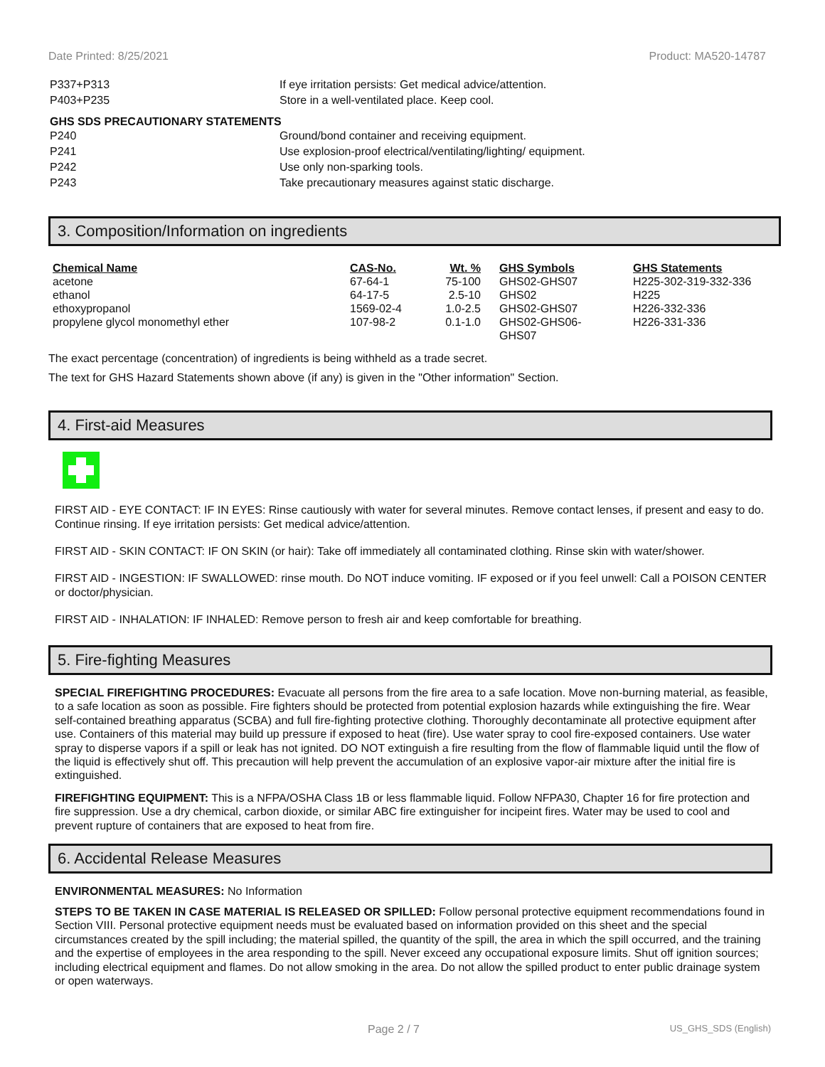Date Printed: 8/25/2021 Product: MA520-14787
| P337+P313 | If eye irritation persists: Get medical advice/attention. |
| P403+P235 | Store in a well-ventilated place. Keep cool. |
GHS SDS PRECAUTIONARY STATEMENTS
| P240 | Ground/bond container and receiving equipment. |
| P241 | Use explosion-proof electrical/ventilating/lighting/ equipment. |
| P242 | Use only non-sparking tools. |
| P243 | Take precautionary measures against static discharge. |
3. Composition/Information on ingredients
| Chemical Name | CAS-No. | Wt. % | GHS Symbols | GHS Statements |
| --- | --- | --- | --- | --- |
| acetone | 67-64-1 | 75-100 | GHS02-GHS07 | H225-302-319-332-336 |
| ethanol | 64-17-5 | 2.5-10 | GHS02 | H225 |
| ethoxypropanol | 1569-02-4 | 1.0-2.5 | GHS02-GHS07 | H226-332-336 |
| propylene glycol monomethyl ether | 107-98-2 | 0.1-1.0 | GHS02-GHS06- GHS07 | H226-331-336 |
The exact percentage (concentration) of ingredients is being withheld as a trade secret.
The text for GHS Hazard Statements shown above (if any) is given in the "Other information" Section.
4. First-aid Measures
FIRST AID - EYE CONTACT: IF IN EYES: Rinse cautiously with water for several minutes. Remove contact lenses, if present and easy to do. Continue rinsing. If eye irritation persists: Get medical advice/attention.
FIRST AID - SKIN CONTACT: IF ON SKIN (or hair): Take off immediately all contaminated clothing. Rinse skin with water/shower.
FIRST AID - INGESTION: IF SWALLOWED: rinse mouth. Do NOT induce vomiting. IF exposed or if you feel unwell: Call a POISON CENTER or doctor/physician.
FIRST AID - INHALATION: IF INHALED: Remove person to fresh air and keep comfortable for breathing.
5. Fire-fighting Measures
SPECIAL FIREFIGHTING PROCEDURES: Evacuate all persons from the fire area to a safe location. Move non-burning material, as feasible, to a safe location as soon as possible. Fire fighters should be protected from potential explosion hazards while extinguishing the fire. Wear self-contained breathing apparatus (SCBA) and full fire-fighting protective clothing. Thoroughly decontaminate all protective equipment after use. Containers of this material may build up pressure if exposed to heat (fire). Use water spray to cool fire-exposed containers. Use water spray to disperse vapors if a spill or leak has not ignited. DO NOT extinguish a fire resulting from the flow of flammable liquid until the flow of the liquid is effectively shut off. This precaution will help prevent the accumulation of an explosive vapor-air mixture after the initial fire is extinguished.
FIREFIGHTING EQUIPMENT: This is a NFPA/OSHA Class 1B or less flammable liquid. Follow NFPA30, Chapter 16 for fire protection and fire suppression. Use a dry chemical, carbon dioxide, or similar ABC fire extinguisher for incipeint fires. Water may be used to cool and prevent rupture of containers that are exposed to heat from fire.
6. Accidental Release Measures
ENVIRONMENTAL MEASURES: No Information
STEPS TO BE TAKEN IN CASE MATERIAL IS RELEASED OR SPILLED: Follow personal protective equipment recommendations found in Section VIII. Personal protective equipment needs must be evaluated based on information provided on this sheet and the special circumstances created by the spill including; the material spilled, the quantity of the spill, the area in which the spill occurred, and the training and the expertise of employees in the area responding to the spill. Never exceed any occupational exposure limits. Shut off ignition sources; including electrical equipment and flames. Do not allow smoking in the area. Do not allow the spilled product to enter public drainage system or open waterways.
Page 2 / 7 US_GHS_SDS (English)